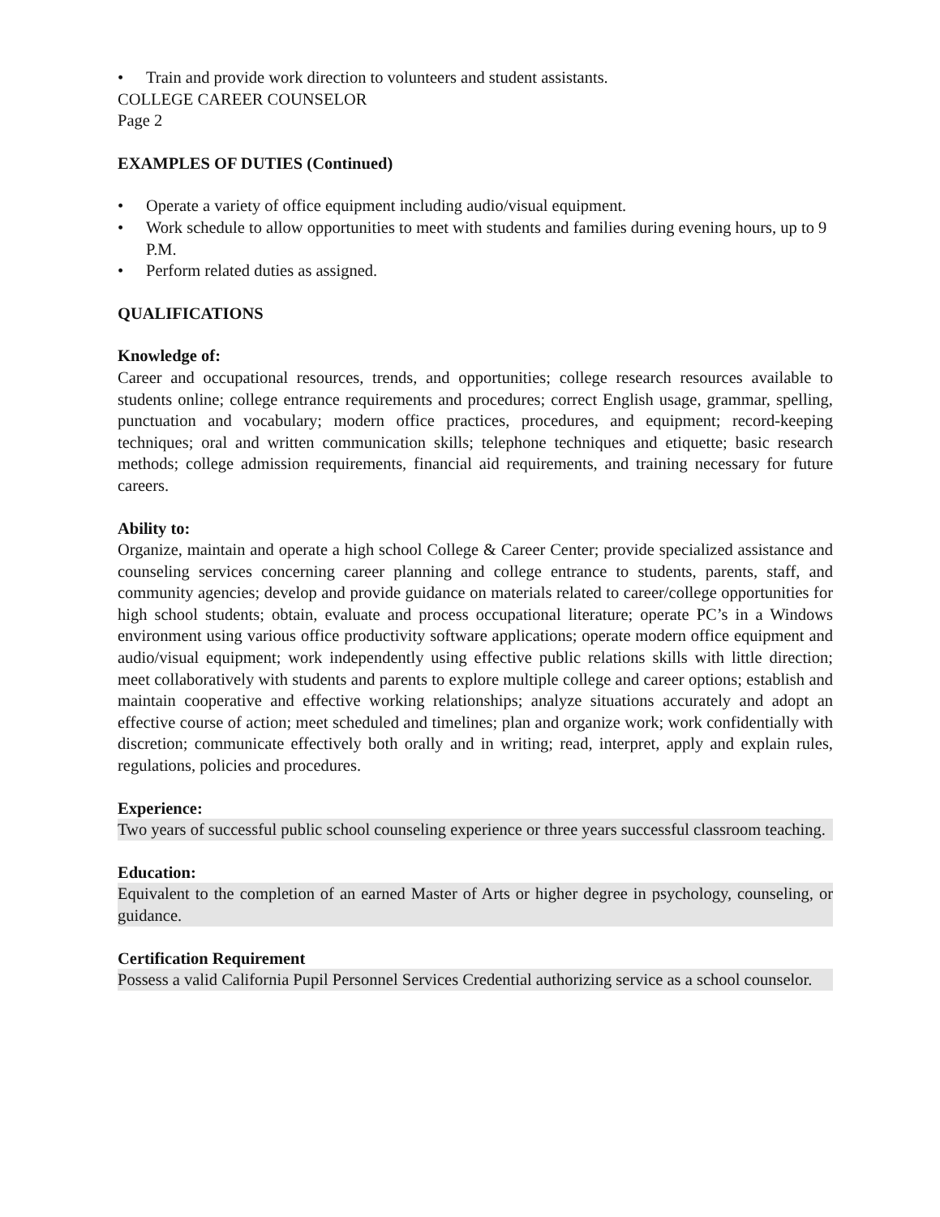• Train and provide work direction to volunteers and student assistants.
COLLEGE CAREER COUNSELOR
Page 2
EXAMPLES OF DUTIES (Continued)
• Operate a variety of office equipment including audio/visual equipment.
• Work schedule to allow opportunities to meet with students and families during evening hours, up to 9 P.M.
• Perform related duties as assigned.
QUALIFICATIONS
Knowledge of:
Career and occupational resources, trends, and opportunities; college research resources available to students online; college entrance requirements and procedures; correct English usage, grammar, spelling, punctuation and vocabulary; modern office practices, procedures, and equipment; record-keeping techniques; oral and written communication skills; telephone techniques and etiquette; basic research methods; college admission requirements, financial aid requirements, and training necessary for future careers.
Ability to:
Organize, maintain and operate a high school College & Career Center; provide specialized assistance and counseling services concerning career planning and college entrance to students, parents, staff, and community agencies; develop and provide guidance on materials related to career/college opportunities for high school students; obtain, evaluate and process occupational literature; operate PC’s in a Windows environment using various office productivity software applications; operate modern office equipment and audio/visual equipment; work independently using effective public relations skills with little direction; meet collaboratively with students and parents to explore multiple college and career options; establish and maintain cooperative and effective working relationships; analyze situations accurately and adopt an effective course of action; meet scheduled and timelines; plan and organize work; work confidentially with discretion; communicate effectively both orally and in writing; read, interpret, apply and explain rules, regulations, policies and procedures.
Experience:
Two years of successful public school counseling experience or three years successful classroom teaching.
Education:
Equivalent to the completion of an earned Master of Arts or higher degree in psychology, counseling, or guidance.
Certification Requirement
Possess a valid California Pupil Personnel Services Credential authorizing service as a school counselor.